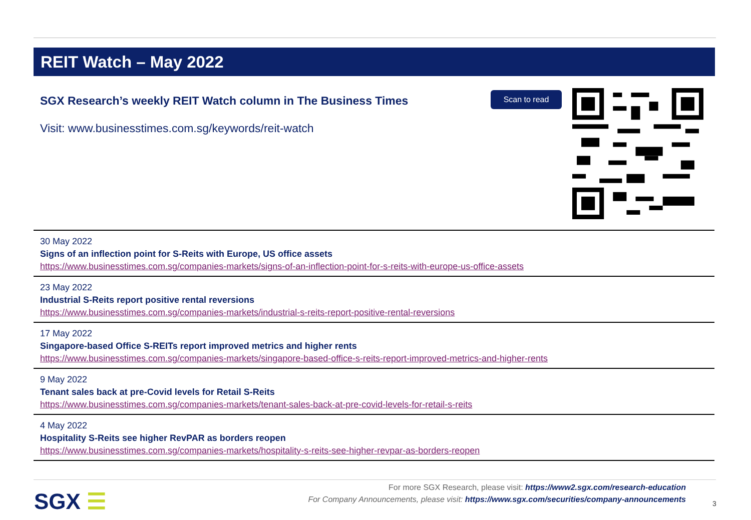REIT Watch – May 2022
SGX Research’s weekly REIT Watch column in The Business Times
Visit: www.businesstimes.com.sg/keywords/reit-watch
Scan to read
30 May 2022
Signs of an inflection point for S-Reits with Europe, US office assets
https://www.businesstimes.com.sg/companies-markets/signs-of-an-inflection-point-for-s-reits-with-europe-us-office-assets
23 May 2022
Industrial S-Reits report positive rental reversions
https://www.businesstimes.com.sg/companies-markets/industrial-s-reits-report-positive-rental-reversions
17 May 2022
Singapore-based Office S-REITs report improved metrics and higher rents
https://www.businesstimes.com.sg/companies-markets/singapore-based-office-s-reits-report-improved-metrics-and-higher-rents
9 May 2022
Tenant sales back at pre-Covid levels for Retail S-Reits
https://www.businesstimes.com.sg/companies-markets/tenant-sales-back-at-pre-covid-levels-for-retail-s-reits
4 May 2022
Hospitality S-Reits see higher RevPAR as borders reopen
https://www.businesstimes.com.sg/companies-markets/hospitality-s-reits-see-higher-revpar-as-borders-reopen
SGX ☰
For more SGX Research, please visit: https://www2.sgx.com/research-education
For Company Announcements, please visit: https://www.sgx.com/securities/company-announcements
3